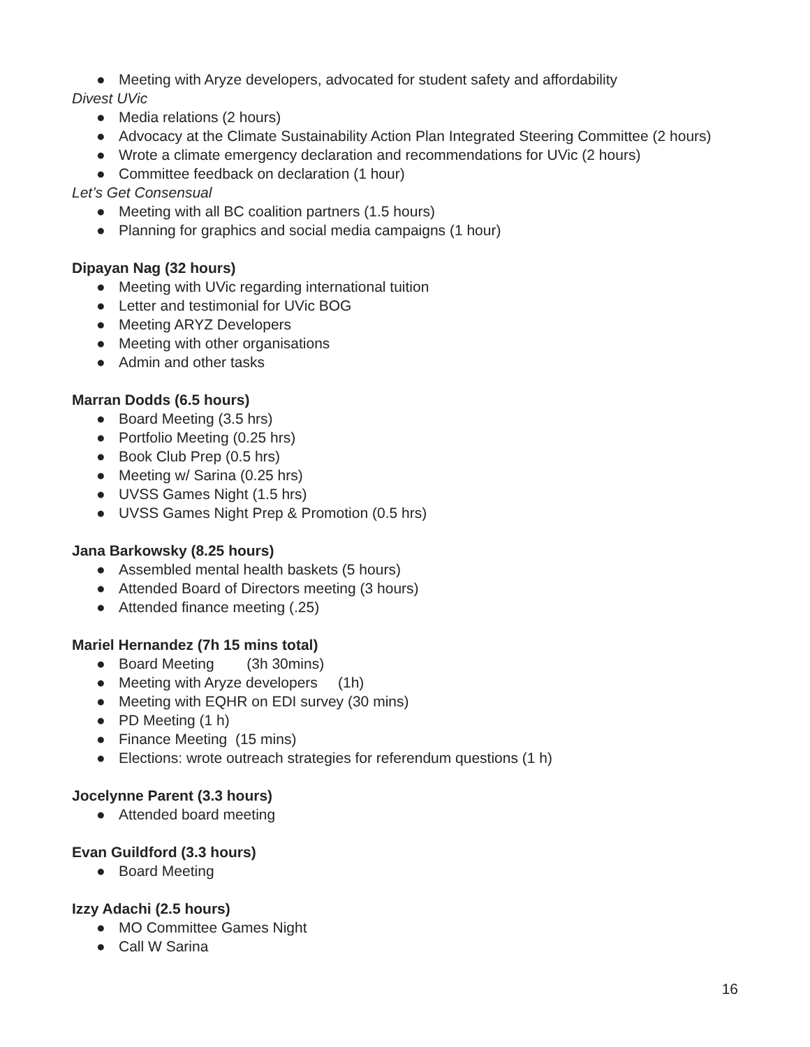● Meeting with Aryze developers, advocated for student safety and affordability
Divest UVic
● Media relations (2 hours)
● Advocacy at the Climate Sustainability Action Plan Integrated Steering Committee (2 hours)
● Wrote a climate emergency declaration and recommendations for UVic (2 hours)
● Committee feedback on declaration (1 hour)
Let’s Get Consensual
● Meeting with all BC coalition partners (1.5 hours)
● Planning for graphics and social media campaigns (1 hour)
Dipayan Nag (32 hours)
● Meeting with UVic regarding international tuition
● Letter and testimonial for UVic BOG
● Meeting ARYZ Developers
● Meeting with other organisations
● Admin and other tasks
Marran Dodds (6.5 hours)
● Board Meeting (3.5 hrs)
● Portfolio Meeting (0.25 hrs)
● Book Club Prep (0.5 hrs)
● Meeting w/ Sarina (0.25 hrs)
● UVSS Games Night (1.5 hrs)
● UVSS Games Night Prep & Promotion (0.5 hrs)
Jana Barkowsky (8.25 hours)
● Assembled mental health baskets (5 hours)
● Attended Board of Directors meeting (3 hours)
● Attended finance meeting (.25)
Mariel Hernandez (7h 15 mins total)
● Board Meeting (3h 30mins)
● Meeting with Aryze developers (1h)
● Meeting with EQHR on EDI survey (30 mins)
● PD Meeting (1 h)
● Finance Meeting (15 mins)
● Elections: wrote outreach strategies for referendum questions (1 h)
Jocelynne Parent (3.3 hours)
● Attended board meeting
Evan Guildford (3.3 hours)
● Board Meeting
Izzy Adachi (2.5 hours)
● MO Committee Games Night
● Call W Sarina
16